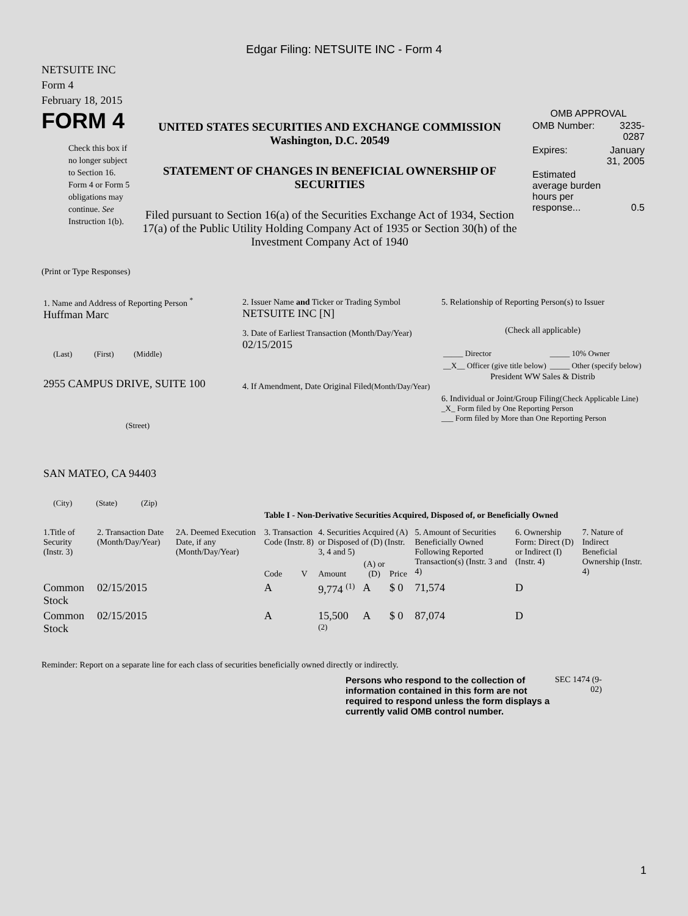Edgar Filing: NETSUITE INC - Form 4
NETSUITE INC
Form 4
February 18, 2015
FORM 4
Check this box if no longer subject to Section 16. Form 4 or Form 5 obligations may continue. See Instruction 1(b).
UNITED STATES SECURITIES AND EXCHANGE COMMISSION
Washington, D.C. 20549
STATEMENT OF CHANGES IN BENEFICIAL OWNERSHIP OF SECURITIES
Filed pursuant to Section 16(a) of the Securities Exchange Act of 1934, Section 17(a) of the Public Utility Holding Company Act of 1935 or Section 30(h) of the Investment Company Act of 1940
OMB APPROVAL
| OMB Number: | 3235-0287 |
| Expires: | January 31, 2005 |
| Estimated average burden hours per response... | 0.5 |
(Print or Type Responses)
| 1. Name and Address of Reporting Person <sup>*</sup> Huffman Marc (Last) (First) (Middle) 2955 CAMPUS DRIVE, SUITE 100 (Street) SAN MATEO, CA 94403 (City) (State) (Zip) | 2. Issuer Name and Ticker or Trading Symbol NETSUITE INC [N] 3. Date of Earliest Transaction (Month/Day/Year) 02/15/2015 4. If Amendment, Date Original Filed (Month/Day/Year) | 5. Relationship of Reporting Person(s) to Issuer (Check all applicable) / _____ Director / _____ 10% Owner / / __X__ Officer (give title below) / _____ Other (specify below) / President WW Sales & Distrib 6. Individual or Joint/Group Filing (Check Applicable Line) _X_ Form filed by One Reporting Person ___ Form filed by More than One Reporting Person |
Table I - Non-Derivative Securities Acquired, Disposed of, or Beneficially Owned
| 1.Title of Security (Instr. 3) | 2. Transaction Date (Month/Day/Year) | 2A. Deemed Execution Date, if any (Month/Day/Year) | 3. Transaction Code (Instr. 8) | | 4. Securities Acquired (A) or Disposed of (D) (Instr. 3, 4 and 5) | | | 5. Amount of Securities Beneficially Owned Following Reported Transaction(s) (Instr. 3 and 4) | 6. Ownership Form: Direct (D) or Indirect (I) (Instr. 4) | 7. Nature of Indirect Beneficial Ownership (Instr. 4) |
| --- | --- | --- | --- | --- | --- | --- | --- | --- | --- | --- |
| | | | Code | V | Amount | (A) or (D) | Price | | | |
| Common Stock | 02/15/2015 | | A | | 9,774 <sup>(1)</sup> | A | $ 0 | 71,574 | D | |
| Common Stock | 02/15/2015 | | A | | 15,500 <sup>(2)</sup> | A | $ 0 | 87,074 | D | |
Reminder: Report on a separate line for each class of securities beneficially owned directly or indirectly.
Persons who respond to the collection of information contained in this form are not required to respond unless the form displays a currently valid OMB control number.
SEC 1474 (9-02)
1